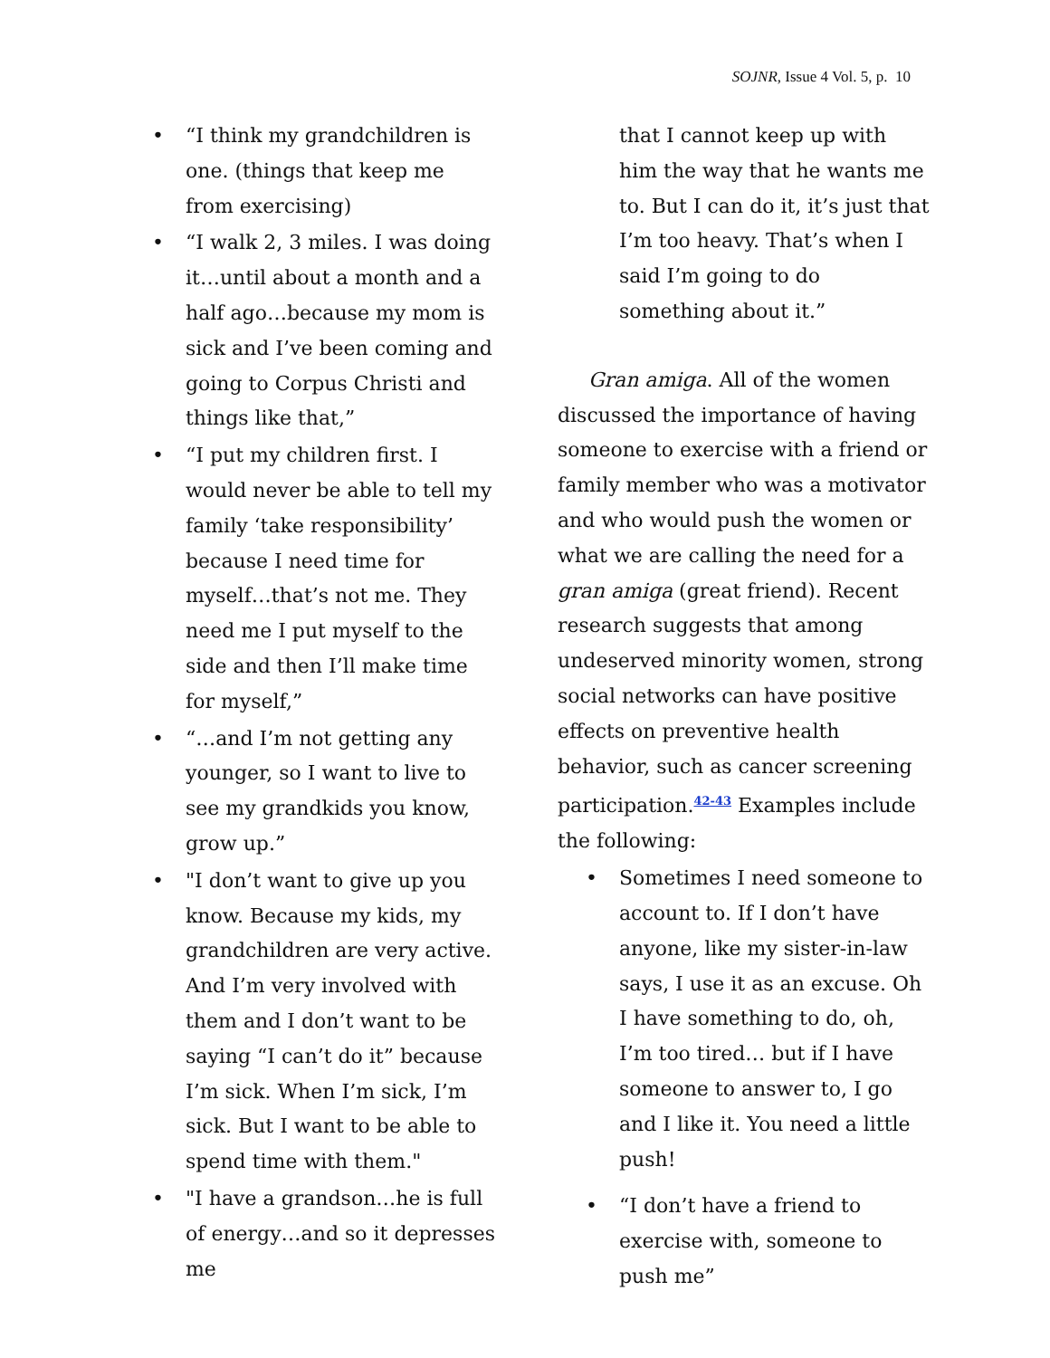SOJNR, Issue 4 Vol. 5, p. 10
• “I think my grandchildren is one. (things that keep me from exercising)
• “I walk 2, 3 miles. I was doing it…until about a month and a half ago…because my mom is sick and I’ve been coming and going to Corpus Christi and things like that,”
• “I put my children first. I would never be able to tell my family ‘take responsibility’ because I need time for myself…that’s not me. They need me I put myself to the side and then I’ll make time for myself,”
• “…and I’m not getting any younger, so I want to live to see my grandkids you know, grow up.”
• "I don’t want to give up you know. Because my kids, my grandchildren are very active. And I’m very involved with them and I don’t want to be saying “I can’t do it” because I’m sick. When I’m sick, I’m sick. But I want to be able to spend time with them."
• "I have a grandson…he is full of energy…and so it depresses me
that I cannot keep up with him the way that he wants me to. But I can do it, it’s just that I’m too heavy. That’s when I said I’m going to do something about it.”
Gran amiga. All of the women discussed the importance of having someone to exercise with a friend or family member who was a motivator and who would push the women or what we are calling the need for a gran amiga (great friend). Recent research suggests that among undeserved minority women, strong social networks can have positive effects on preventive health behavior, such as cancer screening participation.<sup>42-43</sup> Examples include the following:
• Sometimes I need someone to account to. If I don’t have anyone, like my sister-in-law says, I use it as an excuse. Oh I have something to do, oh, I’m too tired… but if I have someone to answer to, I go and I like it. You need a little push!
• “I don’t have a friend to exercise with, someone to push me”